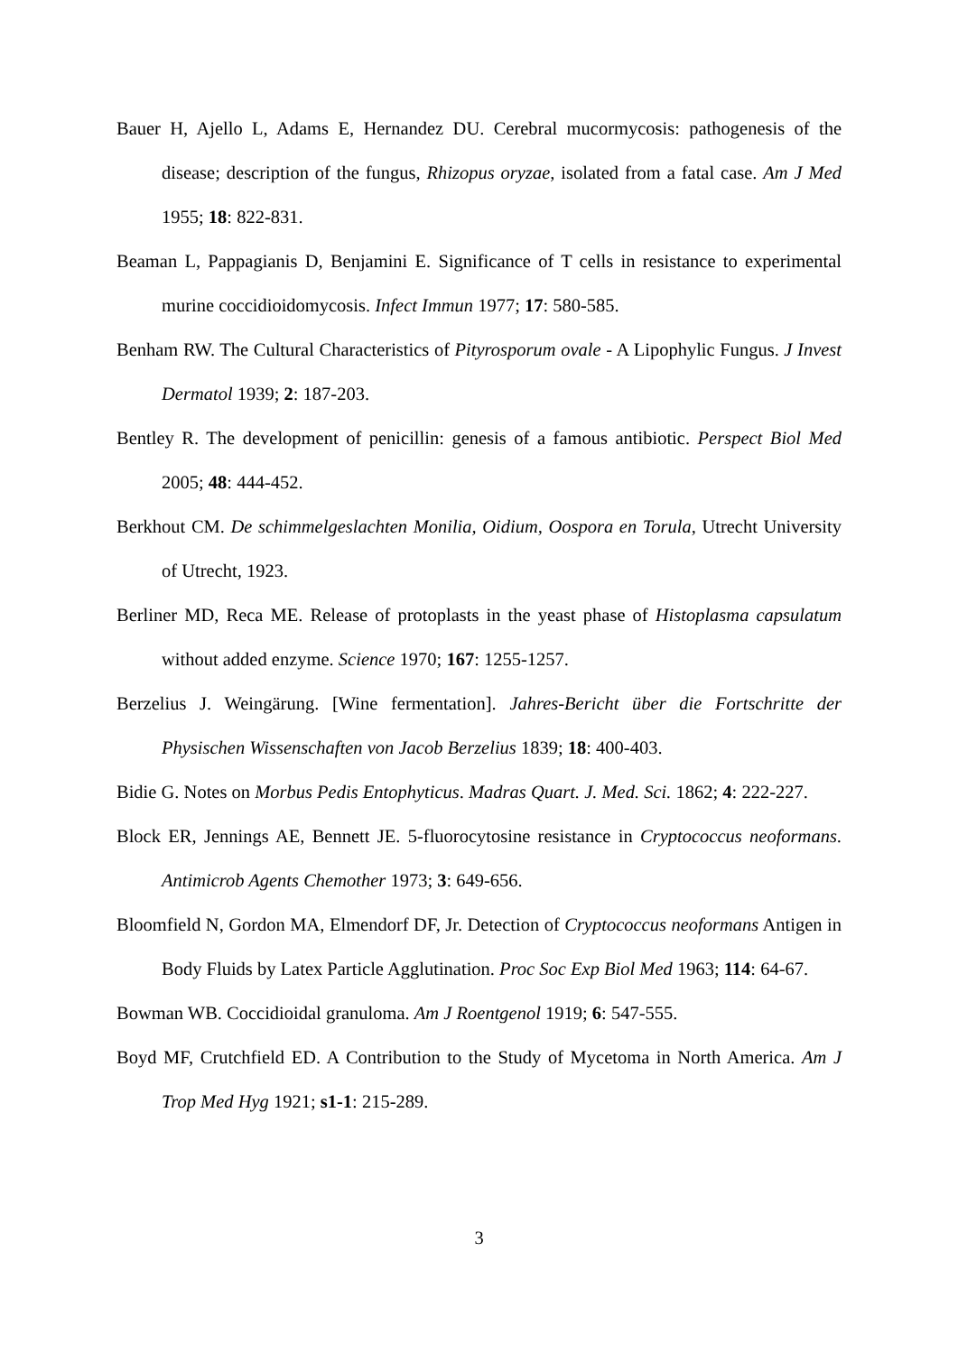Bauer H, Ajello L, Adams E, Hernandez DU. Cerebral mucormycosis: pathogenesis of the disease; description of the fungus, Rhizopus oryzae, isolated from a fatal case. Am J Med 1955; 18: 822-831.
Beaman L, Pappagianis D, Benjamini E. Significance of T cells in resistance to experimental murine coccidioidomycosis. Infect Immun 1977; 17: 580-585.
Benham RW. The Cultural Characteristics of Pityrosporum ovale - A Lipophylic Fungus. J Invest Dermatol 1939; 2: 187-203.
Bentley R. The development of penicillin: genesis of a famous antibiotic. Perspect Biol Med 2005; 48: 444-452.
Berkhout CM. De schimmelgeslachten Monilia, Oidium, Oospora en Torula, Utrecht University of Utrecht, 1923.
Berliner MD, Reca ME. Release of protoplasts in the yeast phase of Histoplasma capsulatum without added enzyme. Science 1970; 167: 1255-1257.
Berzelius J. Weingärung. [Wine fermentation]. Jahres-Bericht über die Fortschritte der Physischen Wissenschaften von Jacob Berzelius 1839; 18: 400-403.
Bidie G. Notes on Morbus Pedis Entophyticus. Madras Quart. J. Med. Sci. 1862; 4: 222-227.
Block ER, Jennings AE, Bennett JE. 5-fluorocytosine resistance in Cryptococcus neoformans. Antimicrob Agents Chemother 1973; 3: 649-656.
Bloomfield N, Gordon MA, Elmendorf DF, Jr. Detection of Cryptococcus neoformans Antigen in Body Fluids by Latex Particle Agglutination. Proc Soc Exp Biol Med 1963; 114: 64-67.
Bowman WB. Coccidioidal granuloma. Am J Roentgenol 1919; 6: 547-555.
Boyd MF, Crutchfield ED. A Contribution to the Study of Mycetoma in North America. Am J Trop Med Hyg 1921; s1-1: 215-289.
3